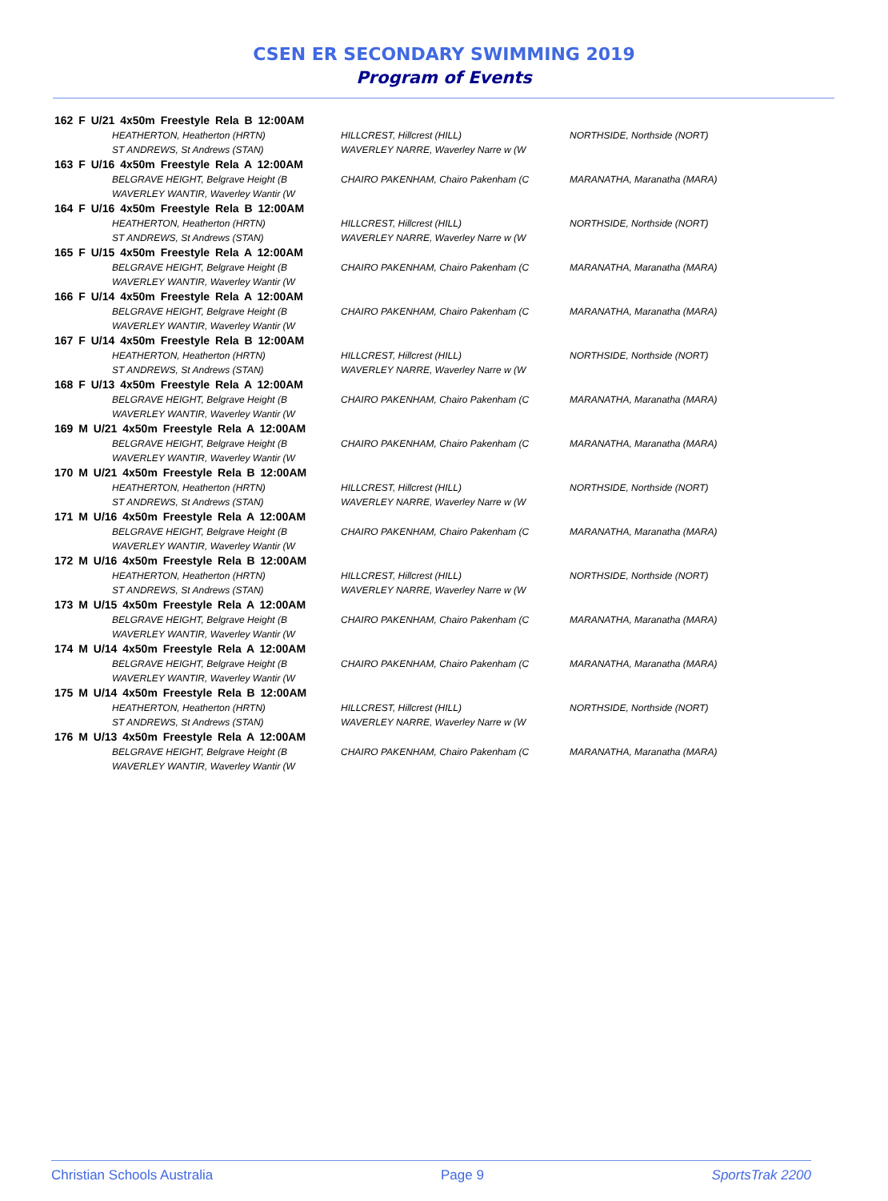CSEN ER SECONDARY SWIMMING 2019
Program of Events
162 F U/21 4x50m Freestyle Rela B 12:00AM
HEATHERTON, Heatherton (HRTN) HILLCREST, Hillcrest (HILL) NORTHSIDE, Northside (NORT)
ST ANDREWS, St Andrews (STAN) WAVERLEY NARRE, Waverley Narre w (W
163 F U/16 4x50m Freestyle Rela A 12:00AM
BELGRAVE HEIGHT, Belgrave Height (B CHAIRO PAKENHAM, Chairo Pakenham (C MARANATHA, Maranatha (MARA)
WAVERLEY WANTIR, Waverley Wantir (W
164 F U/16 4x50m Freestyle Rela B 12:00AM
HEATHERTON, Heatherton (HRTN) HILLCREST, Hillcrest (HILL) NORTHSIDE, Northside (NORT)
ST ANDREWS, St Andrews (STAN) WAVERLEY NARRE, Waverley Narre w (W
165 F U/15 4x50m Freestyle Rela A 12:00AM
BELGRAVE HEIGHT, Belgrave Height (B CHAIRO PAKENHAM, Chairo Pakenham (C MARANATHA, Maranatha (MARA)
WAVERLEY WANTIR, Waverley Wantir (W
166 F U/14 4x50m Freestyle Rela A 12:00AM
BELGRAVE HEIGHT, Belgrave Height (B CHAIRO PAKENHAM, Chairo Pakenham (C MARANATHA, Maranatha (MARA)
WAVERLEY WANTIR, Waverley Wantir (W
167 F U/14 4x50m Freestyle Rela B 12:00AM
HEATHERTON, Heatherton (HRTN) HILLCREST, Hillcrest (HILL) NORTHSIDE, Northside (NORT)
ST ANDREWS, St Andrews (STAN) WAVERLEY NARRE, Waverley Narre w (W
168 F U/13 4x50m Freestyle Rela A 12:00AM
BELGRAVE HEIGHT, Belgrave Height (B CHAIRO PAKENHAM, Chairo Pakenham (C MARANATHA, Maranatha (MARA)
WAVERLEY WANTIR, Waverley Wantir (W
169 M U/21 4x50m Freestyle Rela A 12:00AM
BELGRAVE HEIGHT, Belgrave Height (B CHAIRO PAKENHAM, Chairo Pakenham (C MARANATHA, Maranatha (MARA)
WAVERLEY WANTIR, Waverley Wantir (W
170 M U/21 4x50m Freestyle Rela B 12:00AM
HEATHERTON, Heatherton (HRTN) HILLCREST, Hillcrest (HILL) NORTHSIDE, Northside (NORT)
ST ANDREWS, St Andrews (STAN) WAVERLEY NARRE, Waverley Narre w (W
171 M U/16 4x50m Freestyle Rela A 12:00AM
BELGRAVE HEIGHT, Belgrave Height (B CHAIRO PAKENHAM, Chairo Pakenham (C MARANATHA, Maranatha (MARA)
WAVERLEY WANTIR, Waverley Wantir (W
172 M U/16 4x50m Freestyle Rela B 12:00AM
HEATHERTON, Heatherton (HRTN) HILLCREST, Hillcrest (HILL) NORTHSIDE, Northside (NORT)
ST ANDREWS, St Andrews (STAN) WAVERLEY NARRE, Waverley Narre w (W
173 M U/15 4x50m Freestyle Rela A 12:00AM
BELGRAVE HEIGHT, Belgrave Height (B CHAIRO PAKENHAM, Chairo Pakenham (C MARANATHA, Maranatha (MARA)
WAVERLEY WANTIR, Waverley Wantir (W
174 M U/14 4x50m Freestyle Rela A 12:00AM
BELGRAVE HEIGHT, Belgrave Height (B CHAIRO PAKENHAM, Chairo Pakenham (C MARANATHA, Maranatha (MARA)
WAVERLEY WANTIR, Waverley Wantir (W
175 M U/14 4x50m Freestyle Rela B 12:00AM
HEATHERTON, Heatherton (HRTN) HILLCREST, Hillcrest (HILL) NORTHSIDE, Northside (NORT)
ST ANDREWS, St Andrews (STAN) WAVERLEY NARRE, Waverley Narre w (W
176 M U/13 4x50m Freestyle Rela A 12:00AM
BELGRAVE HEIGHT, Belgrave Height (B CHAIRO PAKENHAM, Chairo Pakenham (C MARANATHA, Maranatha (MARA)
WAVERLEY WANTIR, Waverley Wantir (W
Christian Schools Australia Page 9 SportsTrak 2200